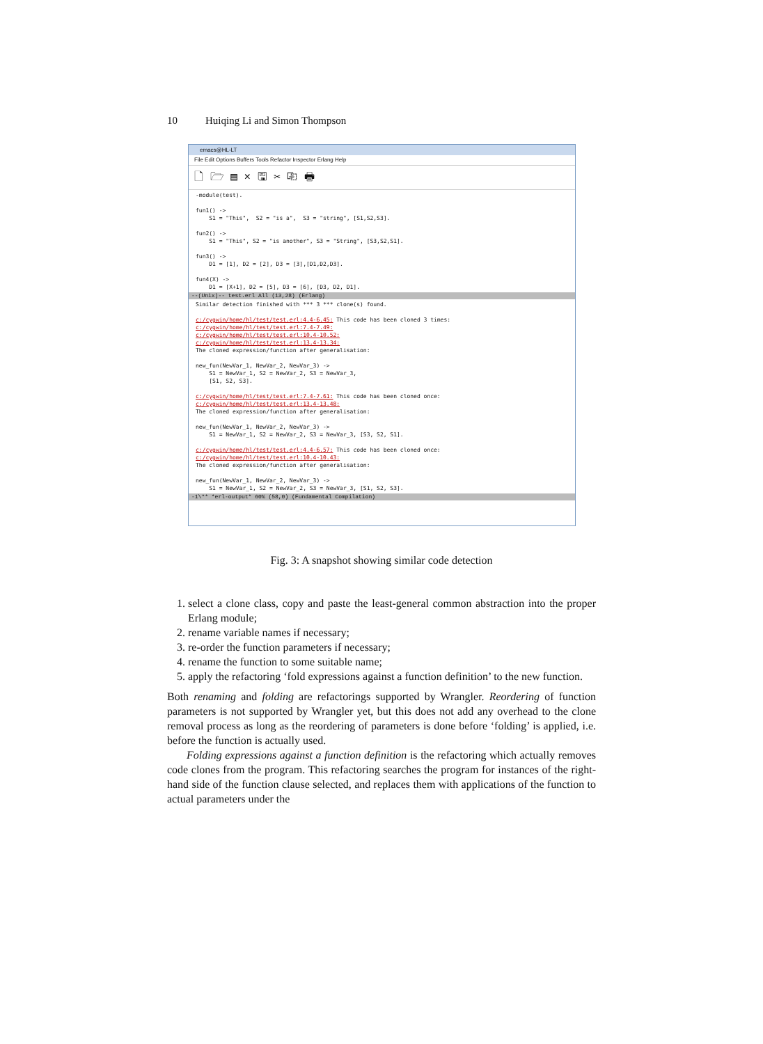10 Huiqing Li and Simon Thompson
emacs@HL-LT
File Edit Options Buffers Tools Refactor Inspector Erlang Help
🗋 🗁 ▤ × 🖫 ✂ ⎘ 🖶
-module(test).

fun1() ->
    S1 = "This",  S2 = "is a",  S3 = "string", [S1,S2,S3].

fun2() ->
    S1 = "This", S2 = "is another", S3 = "String", [S3,S2,S1].

fun3() ->
    D1 = [1], D2 = [2], D3 = [3],[D1,D2,D3].

fun4(X) ->
    D1 = [X+1], D2 = [5], D3 = [6], [D3, D2, D1].
--(Unix)-- test.erl All (13,28) (Erlang)
Similar detection finished with *** 3 *** clone(s) found.

c:/cygwin/home/hl/test/test.erl:4.4-6.45: This code has been cloned 3 times:
c:/cygwin/home/hl/test/test.erl:7.4-7.49:
c:/cygwin/home/hl/test/test.erl:10.4-10.52:
c:/cygwin/home/hl/test/test.erl:13.4-13.34:
The cloned expression/function after generalisation:

new_fun(NewVar_1, NewVar_2, NewVar_3) ->
    S1 = NewVar_1, S2 = NewVar_2, S3 = NewVar_3,
    [S1, S2, S3].

c:/cygwin/home/hl/test/test.erl:7.4-7.61: This code has been cloned once:
c:/cygwin/home/hl/test/test.erl:13.4-13.48:
The cloned expression/function after generalisation:

new_fun(NewVar_1, NewVar_2, NewVar_3) ->
    S1 = NewVar_1, S2 = NewVar_2, S3 = NewVar_3, [S3, S2, S1].

c:/cygwin/home/hl/test/test.erl:4.4-6.57: This code has been cloned once:
c:/cygwin/home/hl/test/test.erl:10.4-10.43:
The cloned expression/function after generalisation:

new_fun(NewVar_1, NewVar_2, NewVar_3) ->
    S1 = NewVar_1, S2 = NewVar_2, S3 = NewVar_3, [S1, S2, S3].
-1\** *erl-output* 60% (58,0) (Fundamental Compilation)
Fig. 3: A snapshot showing similar code detection
1. select a clone class, copy and paste the least-general common abstraction into the proper Erlang module;
2. rename variable names if necessary;
3. re-order the function parameters if necessary;
4. rename the function to some suitable name;
5. apply the refactoring ‘fold expressions against a function definition’ to the new function.
Both renaming and folding are refactorings supported by Wrangler. Reordering of function parameters is not supported by Wrangler yet, but this does not add any overhead to the clone removal process as long as the reordering of parameters is done before ‘folding’ is applied, i.e. before the function is actually used.
Folding expressions against a function definition is the refactoring which actually removes code clones from the program. This refactoring searches the program for instances of the right-hand side of the function clause selected, and replaces them with applications of the function to actual parameters under the